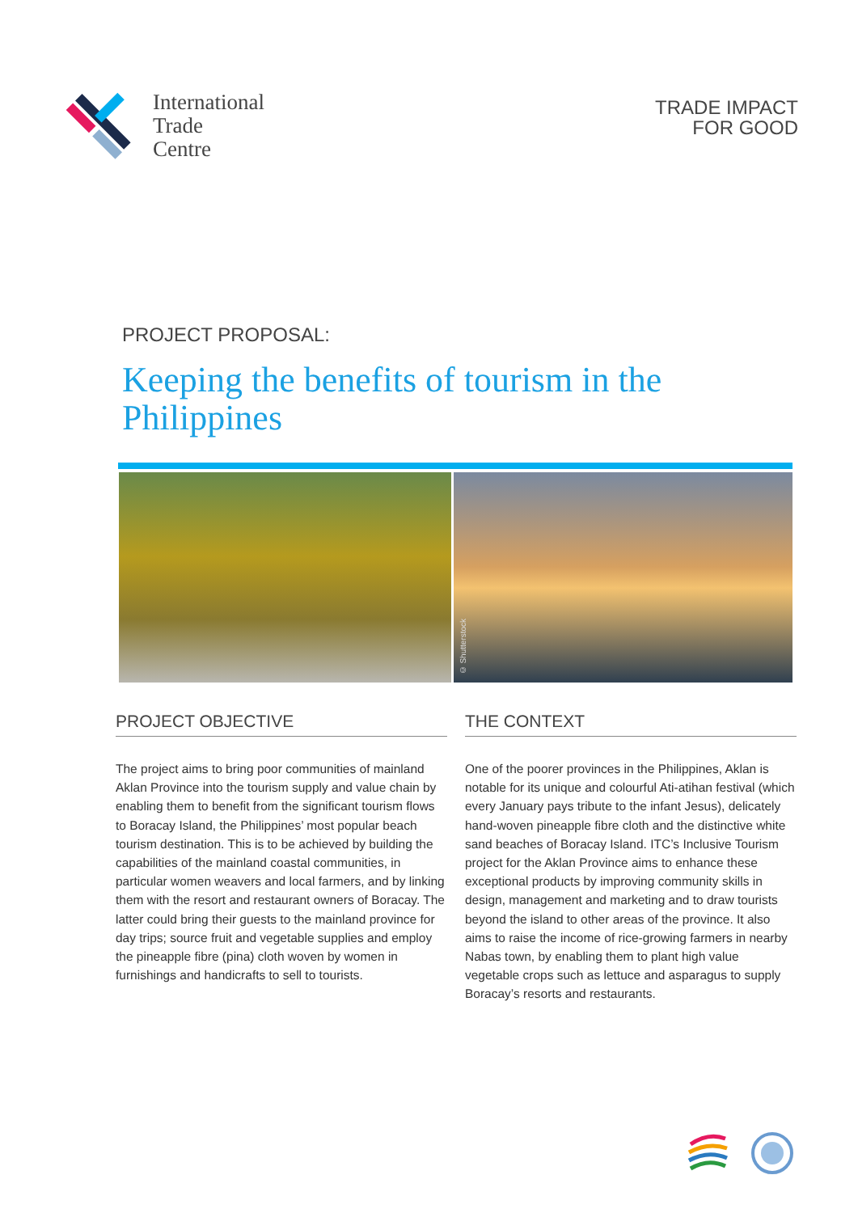International
Trade
Centre
TRADE IMPACT
FOR GOOD
PROJECT PROPOSAL:
Keeping the benefits of tourism in the
Philippines
© Shutterstock
PROJECT OBJECTIVE
The project aims to bring poor communities of mainland Aklan Province into the tourism supply and value chain by enabling them to benefit from the significant tourism flows to Boracay Island, the Philippines’ most popular beach tourism destination. This is to be achieved by building the capabilities of the mainland coastal communities, in particular women weavers and local farmers, and by linking them with the resort and restaurant owners of Boracay. The latter could bring their guests to the mainland province for day trips; source fruit and vegetable supplies and employ the pineapple fibre (pina) cloth woven by women in furnishings and handicrafts to sell to tourists.
THE CONTEXT
One of the poorer provinces in the Philippines, Aklan is notable for its unique and colourful Ati-atihan festival (which every January pays tribute to the infant Jesus), delicately hand-woven pineapple fibre cloth and the distinctive white sand beaches of Boracay Island. ITC’s Inclusive Tourism project for the Aklan Province aims to enhance these exceptional products by improving community skills in design, management and marketing and to draw tourists beyond the island to other areas of the province. It also aims to raise the income of rice-growing farmers in nearby Nabas town, by enabling them to plant high value vegetable crops such as lettuce and asparagus to supply Boracay’s resorts and restaurants.